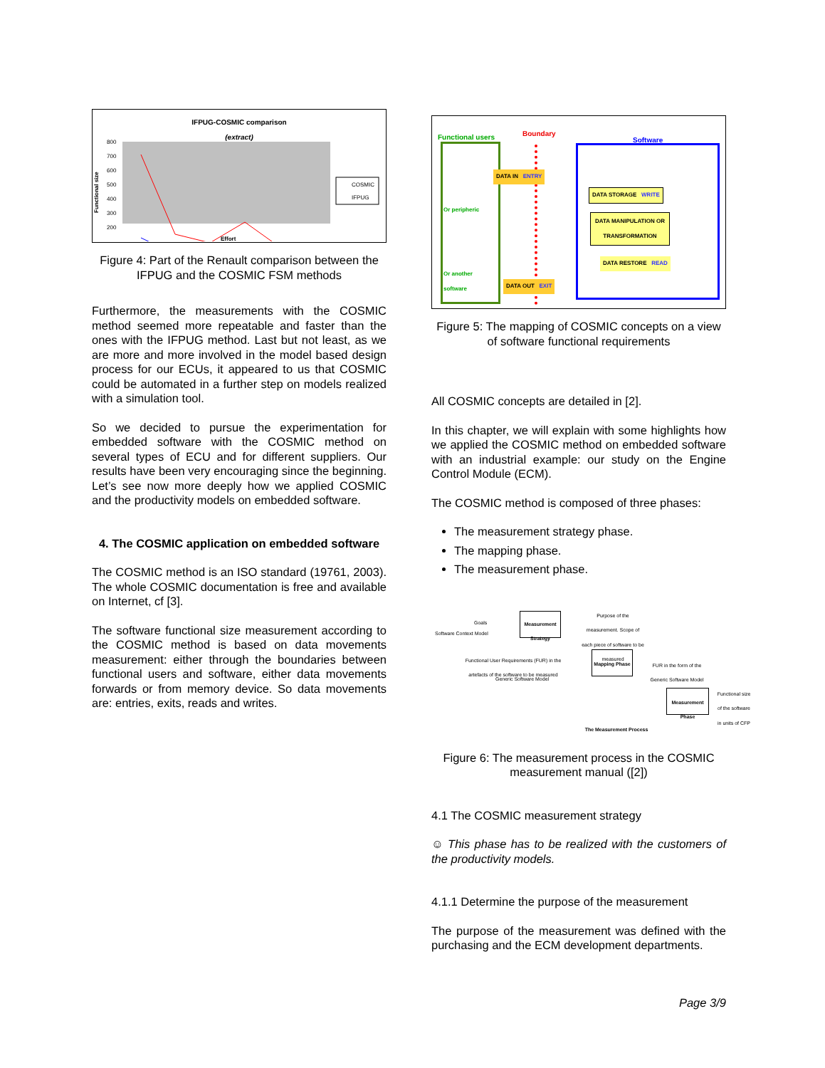IFPUG-COSMIC comparison
(extract)
800
700
600
500
400
300
200
Functional size
Effort
COSMIC
IFPUG
Figure 4: Part of the Renault comparison between the IFPUG and the COSMIC FSM methods
Furthermore, the measurements with the COSMIC method seemed more repeatable and faster than the ones with the IFPUG method. Last but not least, as we are more and more involved in the model based design process for our ECUs, it appeared to us that COSMIC could be automated in a further step on models realized with a simulation tool.
So we decided to pursue the experimentation for embedded software with the COSMIC method on several types of ECU and for different suppliers. Our results have been very encouraging since the beginning. Let’s see now more deeply how we applied COSMIC and the productivity models on embedded software.
4. The COSMIC application on embedded software
The COSMIC method is an ISO standard (19761, 2003). The whole COSMIC documentation is free and available on Internet, cf [3].
The software functional size measurement according to the COSMIC method is based on data movements measurement: either through the boundaries between functional users and software, either data movements forwards or from memory device. So data movements are: entries, exits, reads and writes.
Functional users Boundary
Software
Or peripheric
Or another
software
DATA IN ENTRY
DATA STORAGE WRITE
DATA MANIPULATION OR
TRANSFORMATION
DATA RESTORE READ
DATA OUT EXIT
Figure 5: The mapping of COSMIC concepts on a view of software functional requirements
All COSMIC concepts are detailed in [2].
In this chapter, we will explain with some highlights how we applied the COSMIC method on embedded software with an industrial example: our study on the Engine Control Module (ECM).
The COSMIC method is composed of three phases:
The measurement strategy phase.
The mapping phase.
The measurement phase.
Goals
Software Context Model
Measurement Strategy
Purpose of the measurement. Scope of each piece of software to be measured
Functional User Requirements (FUR) in the artefacts of the software to be measured
Generic Software Model
Mapping Phase
FUR in the form of the Generic Software Model
Measurement Phase
Functional size of the software in units of CFP
The Measurement Process
Figure 6: The measurement process in the COSMIC measurement manual ([2])
4.1 The COSMIC measurement strategy
☺ This phase has to be realized with the customers of the productivity models.
4.1.1 Determine the purpose of the measurement
The purpose of the measurement was defined with the purchasing and the ECM development departments.
Page 3/9